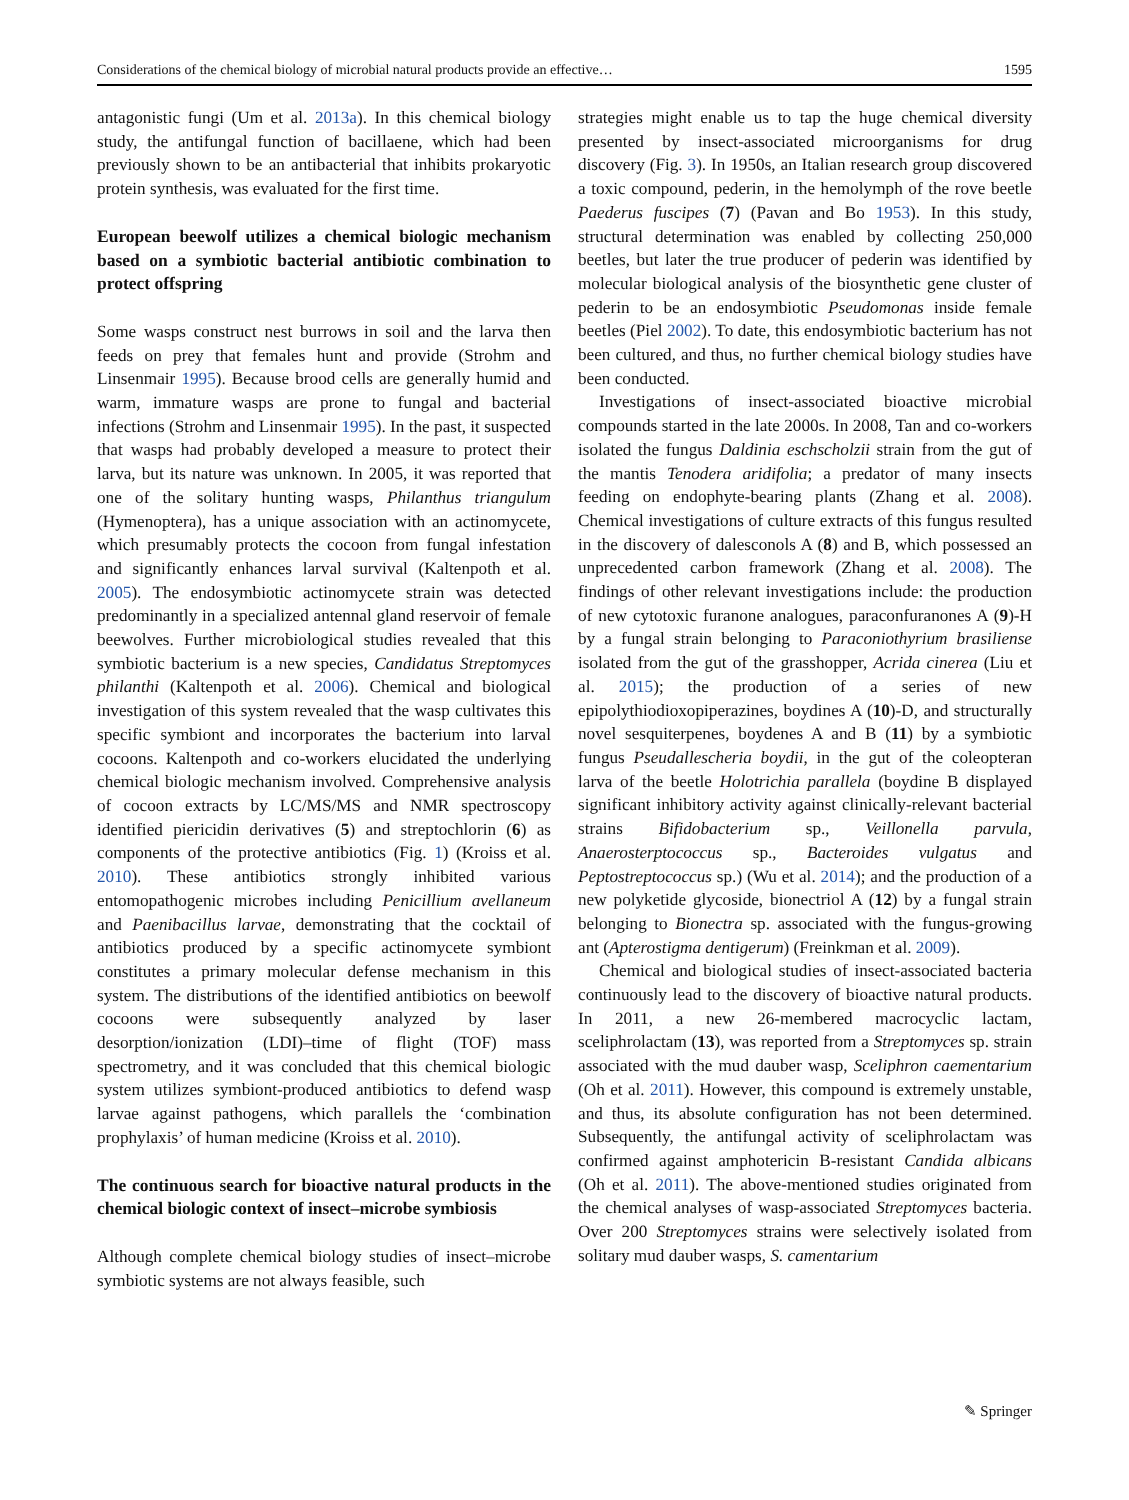Considerations of the chemical biology of microbial natural products provide an effective… 1595
antagonistic fungi (Um et al. 2013a). In this chemical biology study, the antifungal function of bacillaene, which had been previously shown to be an antibacterial that inhibits prokaryotic protein synthesis, was evaluated for the first time.
European beewolf utilizes a chemical biologic mechanism based on a symbiotic bacterial antibiotic combination to protect offspring
Some wasps construct nest burrows in soil and the larva then feeds on prey that females hunt and provide (Strohm and Linsenmair 1995). Because brood cells are generally humid and warm, immature wasps are prone to fungal and bacterial infections (Strohm and Linsenmair 1995). In the past, it suspected that wasps had probably developed a measure to protect their larva, but its nature was unknown. In 2005, it was reported that one of the solitary hunting wasps, Philanthus triangulum (Hymenoptera), has a unique association with an actinomycete, which presumably protects the cocoon from fungal infestation and significantly enhances larval survival (Kaltenpoth et al. 2005). The endosymbiotic actinomycete strain was detected predominantly in a specialized antennal gland reservoir of female beewolves. Further microbiological studies revealed that this symbiotic bacterium is a new species, Candidatus Streptomyces philanthi (Kaltenpoth et al. 2006). Chemical and biological investigation of this system revealed that the wasp cultivates this specific symbiont and incorporates the bacterium into larval cocoons. Kaltenpoth and co-workers elucidated the underlying chemical biologic mechanism involved. Comprehensive analysis of cocoon extracts by LC/MS/MS and NMR spectroscopy identified piericidin derivatives (5) and streptochlorin (6) as components of the protective antibiotics (Fig. 1) (Kroiss et al. 2010). These antibiotics strongly inhibited various entomopathogenic microbes including Penicillium avellaneum and Paenibacillus larvae, demonstrating that the cocktail of antibiotics produced by a specific actinomycete symbiont constitutes a primary molecular defense mechanism in this system. The distributions of the identified antibiotics on beewolf cocoons were subsequently analyzed by laser desorption/ionization (LDI)–time of flight (TOF) mass spectrometry, and it was concluded that this chemical biologic system utilizes symbiont-produced antibiotics to defend wasp larvae against pathogens, which parallels the ‘combination prophylaxis’ of human medicine (Kroiss et al. 2010).
The continuous search for bioactive natural products in the chemical biologic context of insect–microbe symbiosis
Although complete chemical biology studies of insect–microbe symbiotic systems are not always feasible, such
strategies might enable us to tap the huge chemical diversity presented by insect-associated microorganisms for drug discovery (Fig. 3). In 1950s, an Italian research group discovered a toxic compound, pederin, in the hemolymph of the rove beetle Paederus fuscipes (7) (Pavan and Bo 1953). In this study, structural determination was enabled by collecting 250,000 beetles, but later the true producer of pederin was identified by molecular biological analysis of the biosynthetic gene cluster of pederin to be an endosymbiotic Pseudomonas inside female beetles (Piel 2002). To date, this endosymbiotic bacterium has not been cultured, and thus, no further chemical biology studies have been conducted.
Investigations of insect-associated bioactive microbial compounds started in the late 2000s. In 2008, Tan and co-workers isolated the fungus Daldinia eschscholzii strain from the gut of the mantis Tenodera aridifolia; a predator of many insects feeding on endophyte-bearing plants (Zhang et al. 2008). Chemical investigations of culture extracts of this fungus resulted in the discovery of dalesconols A (8) and B, which possessed an unprecedented carbon framework (Zhang et al. 2008). The findings of other relevant investigations include: the production of new cytotoxic furanone analogues, paraconfuranones A (9)-H by a fungal strain belonging to Paraconiothyrium brasiliense isolated from the gut of the grasshopper, Acrida cinerea (Liu et al. 2015); the production of a series of new epipolythiodioxopiperazines, boydines A (10)-D, and structurally novel sesquiterpenes, boydenes A and B (11) by a symbiotic fungus Pseudallescheria boydii, in the gut of the coleopteran larva of the beetle Holotrichia parallela (boydine B displayed significant inhibitory activity against clinically-relevant bacterial strains Bifidobacterium sp., Veillonella parvula, Anaerosterptococcus sp., Bacteroides vulgatus and Peptostreptococcus sp.) (Wu et al. 2014); and the production of a new polyketide glycoside, bionectriol A (12) by a fungal strain belonging to Bionectra sp. associated with the fungus-growing ant (Apterostigma dentigerum) (Freinkman et al. 2009).
Chemical and biological studies of insect-associated bacteria continuously lead to the discovery of bioactive natural products. In 2011, a new 26-membered macrocyclic lactam, sceliphrolactam (13), was reported from a Streptomyces sp. strain associated with the mud dauber wasp, Sceliphron caementarium (Oh et al. 2011). However, this compound is extremely unstable, and thus, its absolute configuration has not been determined. Subsequently, the antifungal activity of sceliphrolactam was confirmed against amphotericin B-resistant Candida albicans (Oh et al. 2011). The above-mentioned studies originated from the chemical analyses of wasp-associated Streptomyces bacteria. Over 200 Streptomyces strains were selectively isolated from solitary mud dauber wasps, S. camentarium
✎ Springer